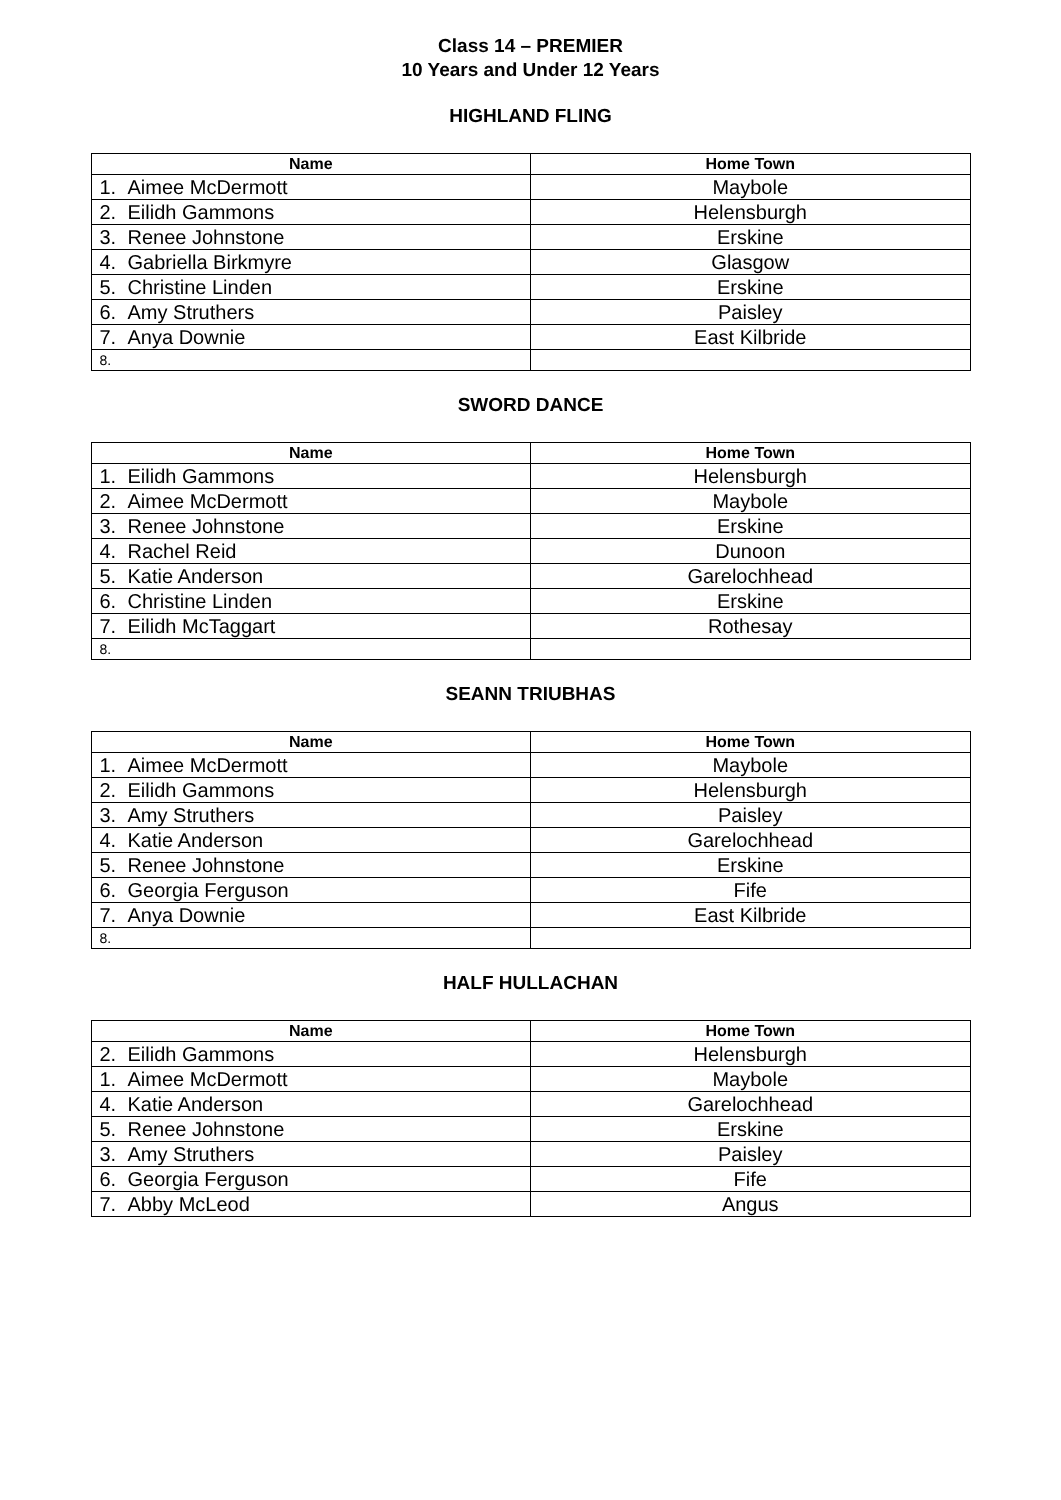Class 14 – PREMIER
10 Years and Under 12 Years
HIGHLAND FLING
| Name | Home Town |
| --- | --- |
| 1. Aimee McDermott | Maybole |
| 2. Eilidh Gammons | Helensburgh |
| 3. Renee Johnstone | Erskine |
| 4. Gabriella Birkmyre | Glasgow |
| 5. Christine Linden | Erskine |
| 6. Amy Struthers | Paisley |
| 7. Anya Downie | East Kilbride |
| 8. | |
SWORD DANCE
| Name | Home Town |
| --- | --- |
| 1. Eilidh Gammons | Helensburgh |
| 2. Aimee McDermott | Maybole |
| 3. Renee Johnstone | Erskine |
| 4. Rachel Reid | Dunoon |
| 5. Katie Anderson | Garelochhead |
| 6. Christine Linden | Erskine |
| 7. Eilidh McTaggart | Rothesay |
| 8. | |
SEANN TRIUBHAS
| Name | Home Town |
| --- | --- |
| 1. Aimee McDermott | Maybole |
| 2. Eilidh Gammons | Helensburgh |
| 3. Amy Struthers | Paisley |
| 4. Katie Anderson | Garelochhead |
| 5. Renee Johnstone | Erskine |
| 6. Georgia Ferguson | Fife |
| 7. Anya Downie | East Kilbride |
| 8. | |
HALF HULLACHAN
| Name | Home Town |
| --- | --- |
| 2. Eilidh Gammons | Helensburgh |
| 1. Aimee McDermott | Maybole |
| 4. Katie Anderson | Garelochhead |
| 5. Renee Johnstone | Erskine |
| 3. Amy Struthers | Paisley |
| 6. Georgia Ferguson | Fife |
| 7. Abby McLeod | Angus |